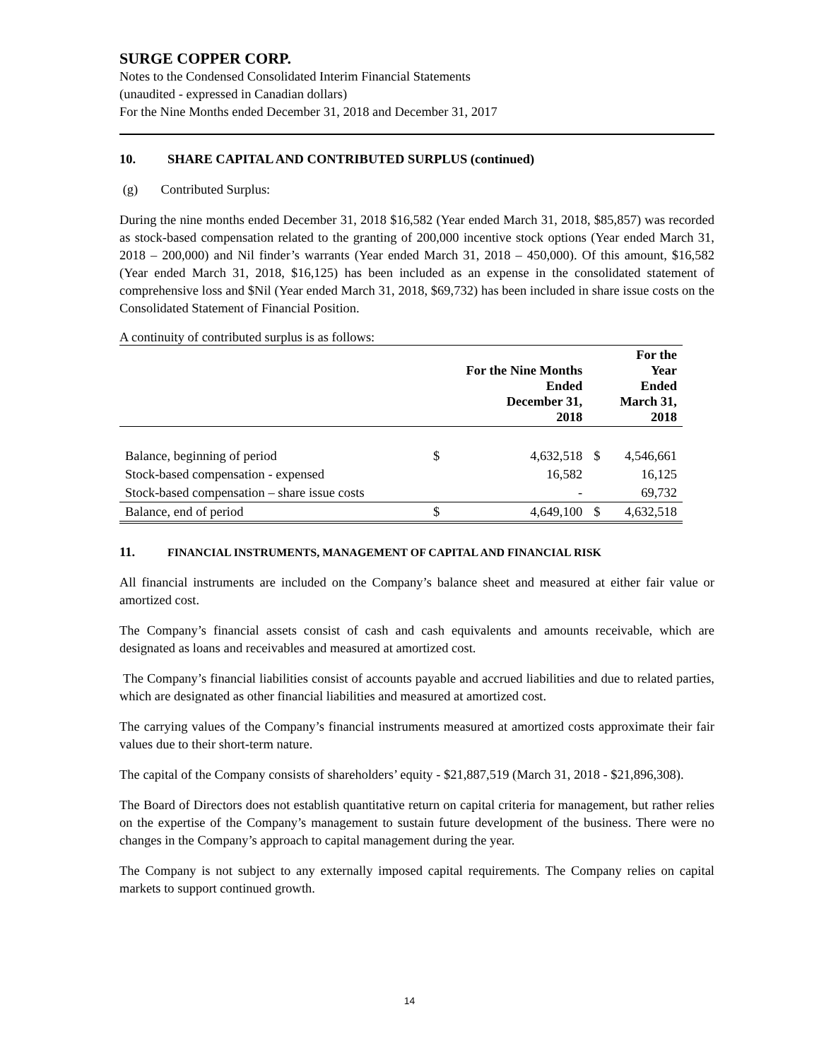SURGE COPPER CORP.
Notes to the Condensed Consolidated Interim Financial Statements
(unaudited - expressed in Canadian dollars)
For the Nine Months ended December 31, 2018 and December 31, 2017
10. SHARE CAPITAL AND CONTRIBUTED SURPLUS (continued)
(g) Contributed Surplus:
During the nine months ended December 31, 2018 $16,582 (Year ended March 31, 2018, $85,857) was recorded as stock-based compensation related to the granting of 200,000 incentive stock options (Year ended March 31, 2018 – 200,000) and Nil finder’s warrants (Year ended March 31, 2018 – 450,000). Of this amount, $16,582 (Year ended March 31, 2018, $16,125) has been included as an expense in the consolidated statement of comprehensive loss and $Nil (Year ended March 31, 2018, $69,732) has been included in share issue costs on the Consolidated Statement of Financial Position.
A continuity of contributed surplus is as follows:
| | | For the Nine Months Ended December 31, 2018 | | For the Year Ended March 31, 2018 |
| --- | --- | --- | --- | --- |
| Balance, beginning of period | $ | 4,632,518 | $ | 4,546,661 |
| Stock-based compensation - expensed | | 16,582 | | 16,125 |
| Stock-based compensation – share issue costs | | - | | 69,732 |
| Balance, end of period | $ | 4,649,100 | $ | 4,632,518 |
11. FINANCIAL INSTRUMENTS, MANAGEMENT OF CAPITAL AND FINANCIAL RISK
All financial instruments are included on the Company’s balance sheet and measured at either fair value or amortized cost.
The Company’s financial assets consist of cash and cash equivalents and amounts receivable, which are designated as loans and receivables and measured at amortized cost.
The Company’s financial liabilities consist of accounts payable and accrued liabilities and due to related parties, which are designated as other financial liabilities and measured at amortized cost.
The carrying values of the Company’s financial instruments measured at amortized costs approximate their fair values due to their short-term nature.
The capital of the Company consists of shareholders’ equity - $21,887,519 (March 31, 2018 - $21,896,308).
The Board of Directors does not establish quantitative return on capital criteria for management, but rather relies on the expertise of the Company’s management to sustain future development of the business. There were no changes in the Company’s approach to capital management during the year.
The Company is not subject to any externally imposed capital requirements. The Company relies on capital markets to support continued growth.
14